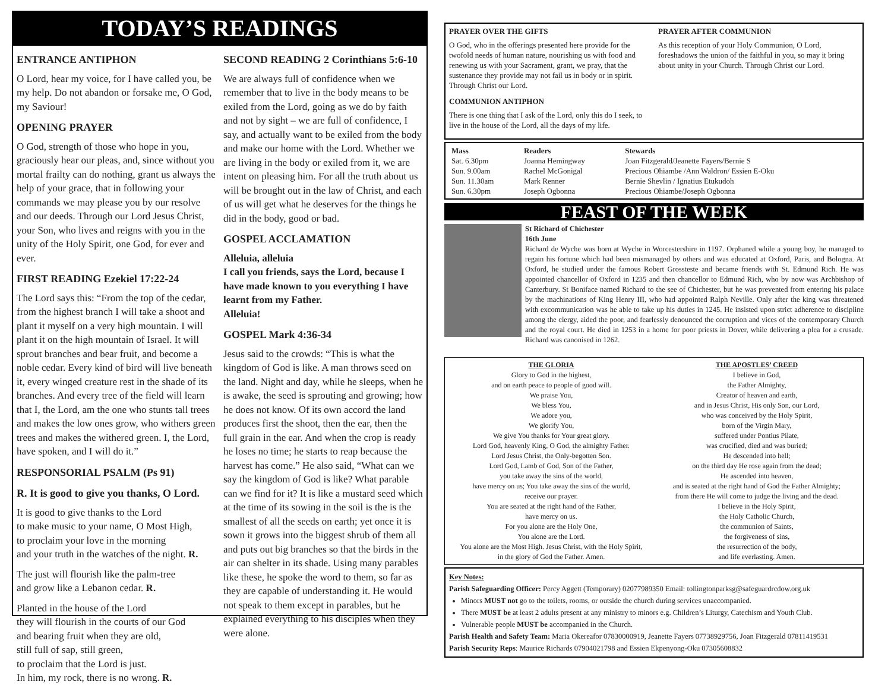TODAY’S READINGS
ENTRANCE ANTIPHON
O Lord, hear my voice, for I have called you, be my help. Do not abandon or forsake me, O God, my Saviour!
OPENING PRAYER
O God, strength of those who hope in you, graciously hear our pleas, and, since without you mortal frailty can do nothing, grant us always the help of your grace, that in following your commands we may please you by our resolve and our deeds. Through our Lord Jesus Christ, your Son, who lives and reigns with you in the unity of the Holy Spirit, one God, for ever and ever.
FIRST READING Ezekiel 17:22-24
The Lord says this: “From the top of the cedar, from the highest branch I will take a shoot and plant it myself on a very high mountain. I will plant it on the high mountain of Israel. It will sprout branches and bear fruit, and become a noble cedar. Every kind of bird will live beneath it, every winged creature rest in the shade of its branches. And every tree of the field will learn that I, the Lord, am the one who stunts tall trees and makes the low ones grow, who withers green trees and makes the withered green. I, the Lord, have spoken, and I will do it.”
RESPONSORIAL PSALM (Ps 91)
R. It is good to give you thanks, O Lord.
It is good to give thanks to the Lord
to make music to your name, O Most High,
to proclaim your love in the morning
and your truth in the watches of the night. R.
The just will flourish like the palm-tree
and grow like a Lebanon cedar. R.
Planted in the house of the Lord
they will flourish in the courts of our God
and bearing fruit when they are old,
still full of sap, still green,
to proclaim that the Lord is just.
In him, my rock, there is no wrong. R.
SECOND READING 2 Corinthians 5:6-10
We are always full of confidence when we remember that to live in the body means to be exiled from the Lord, going as we do by faith and not by sight – we are full of confidence, I say, and actually want to be exiled from the body and make our home with the Lord. Whether we are living in the body or exiled from it, we are intent on pleasing him. For all the truth about us will be brought out in the law of Christ, and each of us will get what he deserves for the things he did in the body, good or bad.
GOSPEL ACCLAMATION
Alleluia, alleluia
I call you friends, says the Lord, because I have made known to you everything I have learnt from my Father.
Alleluia!
GOSPEL Mark 4:36-34
Jesus said to the crowds: “This is what the kingdom of God is like. A man throws seed on the land. Night and day, while he sleeps, when he is awake, the seed is sprouting and growing; how he does not know. Of its own accord the land produces first the shoot, then the ear, then the full grain in the ear. And when the crop is ready he loses no time; he starts to reap because the harvest has come.” He also said, “What can we say the kingdom of God is like? What parable can we find for it? It is like a mustard seed which at the time of its sowing in the soil is the is the smallest of all the seeds on earth; yet once it is sown it grows into the biggest shrub of them all and puts out big branches so that the birds in the air can shelter in its shade. Using many parables like these, he spoke the word to them, so far as they are capable of understanding it. He would not speak to them except in parables, but he explained everything to his disciples when they were alone.
PRAYER OVER THE GIFTS
O God, who in the offerings presented here provide for the twofold needs of human nature, nourishing us with food and renewing us with your Sacrament, grant, we pray, that the sustenance they provide may not fail us in body or in spirit. Through Christ our Lord.
COMMUNION ANTIPHON
There is one thing that I ask of the Lord, only this do I seek, to live in the house of the Lord, all the days of my life.
PRAYER AFTER COMMUNION
As this reception of your Holy Communion, O Lord, foreshadows the union of the faithful in you, so may it bring about unity in your Church. Through Christ our Lord.
| Mass | Readers | Stewards |
| --- | --- | --- |
| Sat. 6.30pm | Joanna Hemingway | Joan Fitzgerald/Jeanette Fayers/Bernie S |
| Sun. 9.00am | Rachel McGonigal | Precious Ohiambe /Ann Waldron/ Essien E-Oku |
| Sun. 11.30am | Mark Renner | Bernie Shevlin / Ignatius Etukudoh |
| Sun. 6.30pm | Joseph Ogbonna | Precious Ohiambe/Joseph Ogbonna |
FEAST OF THE WEEK
St Richard of Chichester
16th June
Richard de Wyche was born at Wyche in Worcestershire in 1197. Orphaned while a young boy, he managed to regain his fortune which had been mismanaged by others and was educated at Oxford, Paris, and Bologna. At Oxford, he studied under the famous Robert Grossteste and became friends with St. Edmund Rich. He was appointed chancellor of Oxford in 1235 and then chancellor to Edmund Rich, who by now was Archbishop of Canterbury. St Boniface named Richard to the see of Chichester, but he was prevented from entering his palace by the machinations of King Henry III, who had appointed Ralph Neville. Only after the king was threatened with excommunication was he able to take up his duties in 1245. He insisted upon strict adherence to discipline among the clergy, aided the poor, and fearlessly denounced the corruption and vices of the contemporary Church and the royal court. He died in 1253 in a home for poor priests in Dover, while delivering a plea for a crusade. Richard was canonised in 1262.
THE GLORIA
Glory to God in the highest,
and on earth peace to people of good will.
We praise You,
We bless You,
We adore you,
We glorify You,
We give You thanks for Your great glory.
Lord God, heavenly King, O God, the almighty Father.
Lord Jesus Christ, the Only-begotten Son.
Lord God, Lamb of God, Son of the Father,
you take away the sins of the world,
have mercy on us; You take away the sins of the world,
receive our prayer.
You are seated at the right hand of the Father,
have mercy on us.
For you alone are the Holy One,
You alone are the Lord.
You alone are the Most High. Jesus Christ, with the Holy Spirit,
in the glory of God the Father. Amen.
THE APOSTLES’ CREED
I believe in God,
the Father Almighty,
Creator of heaven and earth,
and in Jesus Christ, His only Son, our Lord,
who was conceived by the Holy Spirit,
born of the Virgin Mary,
suffered under Pontius Pilate,
was crucified, died and was buried;
He descended into hell;
on the third day He rose again from the dead;
He ascended into heaven,
and is seated at the right hand of God the Father Almighty;
from there He will come to judge the living and the dead.
I believe in the Holy Spirit,
the Holy Catholic Church,
the communion of Saints,
the forgiveness of sins,
the resurrection of the body,
and life everlasting. Amen.
Key Notes:
Parish Safeguarding Officer: Percy Aggett (Temporary) 02077989350 Email: tollingtonparksg@safeguardrcdow.org.uk
Minors MUST not go to the toilets, rooms, or outside the church during services unaccompanied.
There MUST be at least 2 adults present at any ministry to minors e.g. Children’s Liturgy, Catechism and Youth Club.
Vulnerable people MUST be accompanied in the Church.
Parish Health and Safety Team: Maria Okereafor 07830000919, Jeanette Fayers 07738929756, Joan Fitzgerald 07811419531
Parish Security Reps: Maurice Richards 07904021798 and Essien Ekpenyong-Oku 07305608832